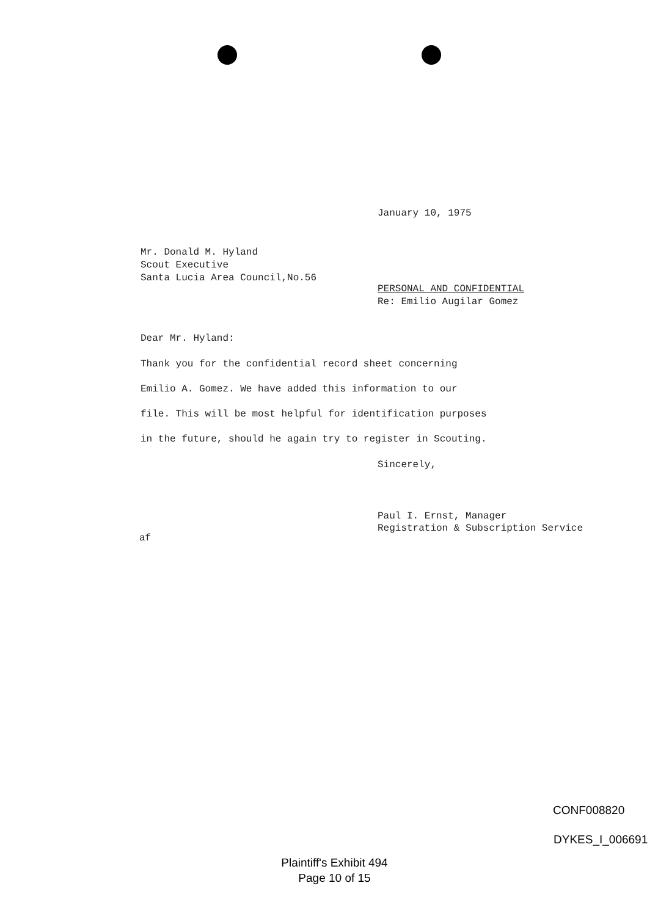January 10, 1975
Mr. Donald M. Hyland
Scout Executive
Santa Lucia Area Council,No.56
PERSONAL AND CONFIDENTIAL
Re: Emilio Augilar Gomez
Dear Mr. Hyland:
Thank you for the confidential record sheet concerning
Emilio A. Gomez. We have added this information to our
file. This will be most helpful for identification purposes
in the future, should he again try to register in Scouting.
Sincerely,
Paul I. Ernst, Manager
Registration & Subscription Service
af
CONF008820
DYKES_I_006691
Plaintiff's Exhibit 494
Page 10 of 15